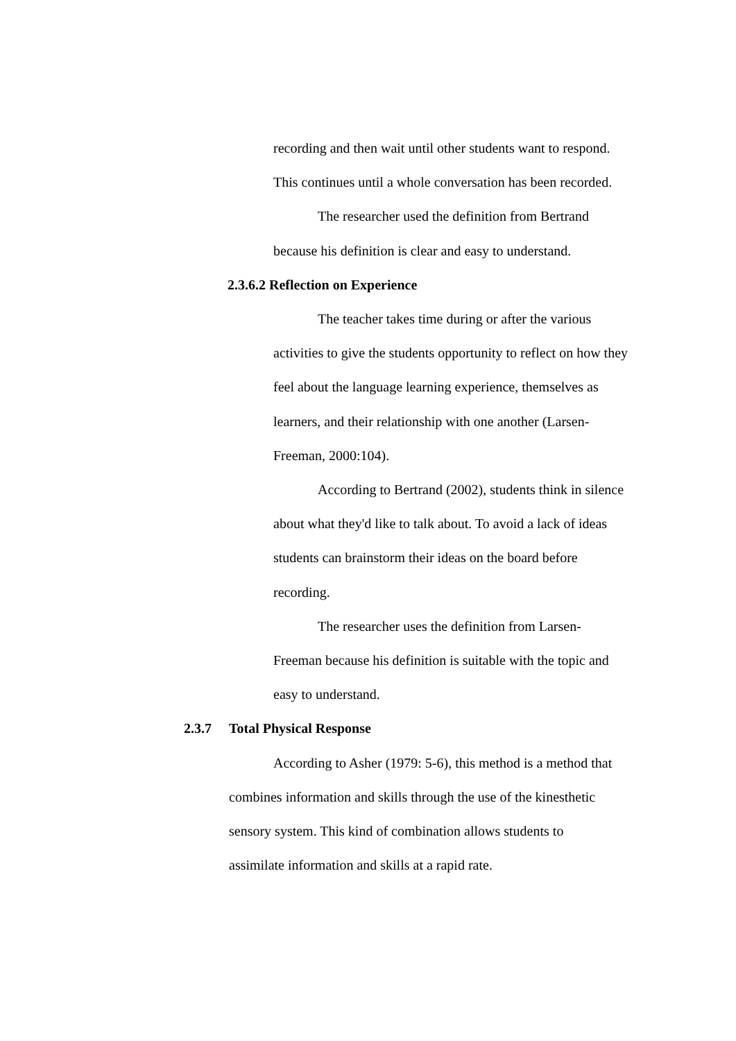recording and then wait until other students want to respond. This continues until a whole conversation has been recorded.
The researcher used the definition from Bertrand because his definition is clear and easy to understand.
2.3.6.2 Reflection on Experience
The teacher takes time during or after the various activities to give the students opportunity to reflect on how they feel about the language learning experience, themselves as learners, and their relationship with one another (Larsen-Freeman, 2000:104).
According to Bertrand (2002), students think in silence about what they'd like to talk about. To avoid a lack of ideas students can brainstorm their ideas on the board before recording.
The researcher uses the definition from Larsen-Freeman because his definition is suitable with the topic and easy to understand.
2.3.7 Total Physical Response
According to Asher (1979: 5-6), this method is a method that combines information and skills through the use of the kinesthetic sensory system. This kind of combination allows students to assimilate information and skills at a rapid rate.